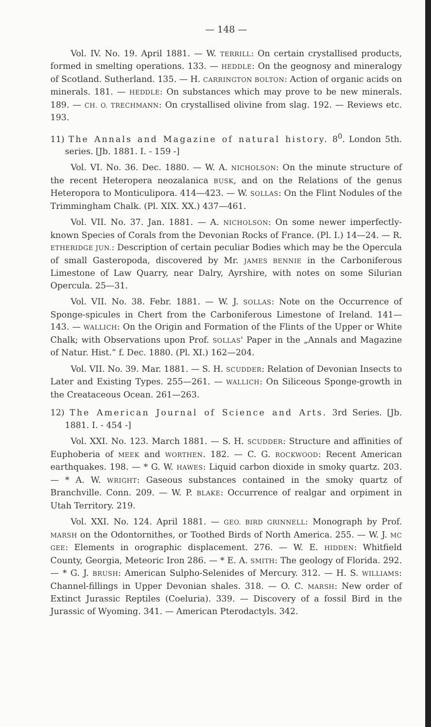— 148 —
Vol. IV. No. 19. April 1881. — W. TERRILL: On certain crystallised products, formed in smelting operations. 133. — HEDDLE: On the geognosy and mineralogy of Scotland. Sutherland. 135. — H. CARRINGTON BOLTON: Action of organic acids on minerals. 181. — HEDDLE: On substances which may prove to be new minerals. 189. — CH. O. TRECHMANN: On crystallised olivine from slag. 192. — Reviews etc. 193.
11) The Annals and Magazine of natural history. 8<sup>0</sup>. London 5th. series. [Jb. 1881. I. - 159 -]
Vol. VI. No. 36. Dec. 1880. — W. A. NICHOLSON: On the minute structure of the recent Heteropera neozalanica BUSK, and on the Relations of the genus Heteropora to Monticulipora. 414—423. — W. SOLLAS: On the Flint Nodules of the Trimmingham Chalk. (Pl. XIX. XX.) 437—461.
Vol. VII. No. 37. Jan. 1881. — A. NICHOLSON: On some newer imperfectly-known Species of Corals from the Devonian Rocks of France. (Pl. I.) 14—24. — R. ETHERIDGE JUN.: Description of certain peculiar Bodies which may be the Opercula of small Gasteropoda, discovered by Mr. JAMES BENNIE in the Carboniferous Limestone of Law Quarry, near Dalry, Ayrshire, with notes on some Silurian Opercula. 25—31.
Vol. VII. No. 38. Febr. 1881. — W. J. SOLLAS: Note on the Occurrence of Sponge-spicules in Chert from the Carboniferous Limestone of Ireland. 141—143. — WALLICH: On the Origin and Formation of the Flints of the Upper or White Chalk; with Observations upon Prof. SOLLAS' Paper in the „Annals and Magazine of Natur. Hist.“ f. Dec. 1880. (Pl. XI.) 162—204.
Vol. VII. No. 39. Mar. 1881. — S. H. SCUDDER: Relation of Devonian Insects to Later and Existing Types. 255—261. — WALLICH: On Siliceous Sponge-growth in the Creataceous Ocean. 261—263.
12) The American Journal of Science and Arts. 3rd Series. [Jb. 1881. I. - 454 -]
Vol. XXI. No. 123. March 1881. — S. H. SCUDDER: Structure and affinities of Euphoberia of MEEK and WORTHEN. 182. — C. G. ROCKWOOD: Recent American earthquakes. 198. — * G. W. HAWES: Liquid carbon dioxide in smoky quartz. 203. — * A. W. WRIGHT: Gaseous substances contained in the smoky quartz of Branchville. Conn. 209. — W. P. BLAKE: Occurrence of realgar and orpiment in Utah Territory. 219.
Vol. XXI. No. 124. April 1881. — GEO. BIRD GRINNELL: Monograph by Prof. MARSH on the Odontornithes, or Toothed Birds of North America. 255. — W. J. MC GEE: Elements in orographic displacement. 276. — W. E. HIDDEN: Whitfield County, Georgia, Meteoric Iron 286. — * E. A. SMITH: The geology of Florida. 292. — * G. J. BRUSH: American Sulpho-Selenides of Mercury. 312. — H. S. WILLIAMS: Channel-fillings in Upper Devonian shales. 318. — O. C. MARSH: New order of Extinct Jurassic Reptiles (Coeluria). 339. — Discovery of a fossil Bird in the Jurassic of Wyoming. 341. — American Pterodactyls. 342.